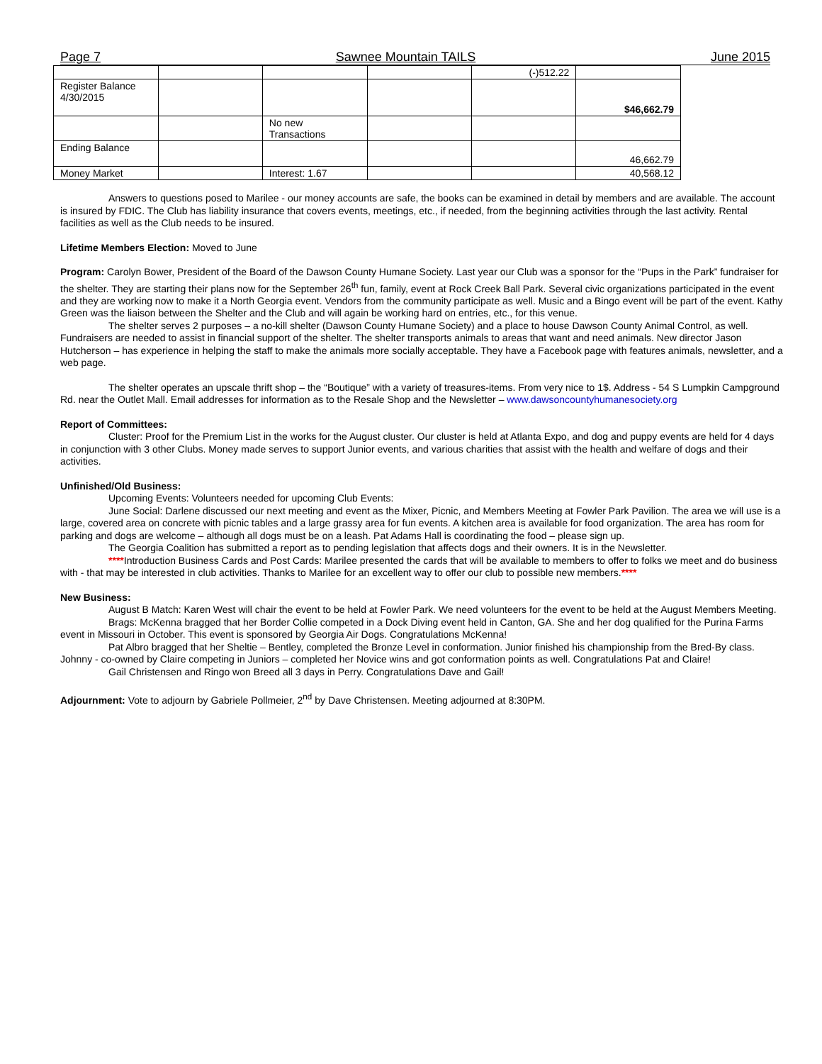Page 7 Sawnee Mountain TAILS June 2015
| | | | | (-)512.22 | |
| Register Balance 4/30/2015 | | | | | $46,662.79 |
| | | No new Transactions | | | |
| Ending Balance | | | | | 46,662.79 |
| Money Market | | Interest: 1.67 | | | 40,568.12 |
Answers to questions posed to Marilee - our money accounts are safe, the books can be examined in detail by members and are available. The account is insured by FDIC. The Club has liability insurance that covers events, meetings, etc., if needed, from the beginning activities through the last activity. Rental facilities as well as the Club needs to be insured.
Lifetime Members Election: Moved to June
Program: Carolyn Bower, President of the Board of the Dawson County Humane Society. Last year our Club was a sponsor for the “Pups in the Park” fundraiser for the shelter. They are starting their plans now for the September 26<sup>th</sup> fun, family, event at Rock Creek Ball Park. Several civic organizations participated in the event and they are working now to make it a North Georgia event. Vendors from the community participate as well. Music and a Bingo event will be part of the event. Kathy Green was the liaison between the Shelter and the Club and will again be working hard on entries, etc., for this venue.
The shelter serves 2 purposes – a no-kill shelter (Dawson County Humane Society) and a place to house Dawson County Animal Control, as well. Fundraisers are needed to assist in financial support of the shelter. The shelter transports animals to areas that want and need animals. New director Jason Hutcherson – has experience in helping the staff to make the animals more socially acceptable. They have a Facebook page with features animals, newsletter, and a web page.
The shelter operates an upscale thrift shop – the “Boutique” with a variety of treasures-items. From very nice to 1$. Address - 54 S Lumpkin Campground Rd. near the Outlet Mall. Email addresses for information as to the Resale Shop and the Newsletter – www.dawsoncountyhumanesociety.org
Report of Committees:
Cluster: Proof for the Premium List in the works for the August cluster. Our cluster is held at Atlanta Expo, and dog and puppy events are held for 4 days in conjunction with 3 other Clubs. Money made serves to support Junior events, and various charities that assist with the health and welfare of dogs and their activities.
Unfinished/Old Business:
Upcoming Events: Volunteers needed for upcoming Club Events:
June Social: Darlene discussed our next meeting and event as the Mixer, Picnic, and Members Meeting at Fowler Park Pavilion. The area we will use is a large, covered area on concrete with picnic tables and a large grassy area for fun events. A kitchen area is available for food organization. The area has room for parking and dogs are welcome – although all dogs must be on a leash. Pat Adams Hall is coordinating the food – please sign up.
The Georgia Coalition has submitted a report as to pending legislation that affects dogs and their owners. It is in the Newsletter.
****Introduction Business Cards and Post Cards: Marilee presented the cards that will be available to members to offer to folks we meet and do business with - that may be interested in club activities. Thanks to Marilee for an excellent way to offer our club to possible new members.****
New Business:
August B Match: Karen West will chair the event to be held at Fowler Park. We need volunteers for the event to be held at the August Members Meeting.
Brags: McKenna bragged that her Border Collie competed in a Dock Diving event held in Canton, GA. She and her dog qualified for the Purina Farms event in Missouri in October. This event is sponsored by Georgia Air Dogs. Congratulations McKenna!
Pat Albro bragged that her Sheltie – Bentley, completed the Bronze Level in conformation. Junior finished his championship from the Bred-By class. Johnny - co-owned by Claire competing in Juniors – completed her Novice wins and got conformation points as well. Congratulations Pat and Claire!
Gail Christensen and Ringo won Breed all 3 days in Perry. Congratulations Dave and Gail!
Adjournment: Vote to adjourn by Gabriele Pollmeier, 2<sup>nd</sup> by Dave Christensen. Meeting adjourned at 8:30PM.